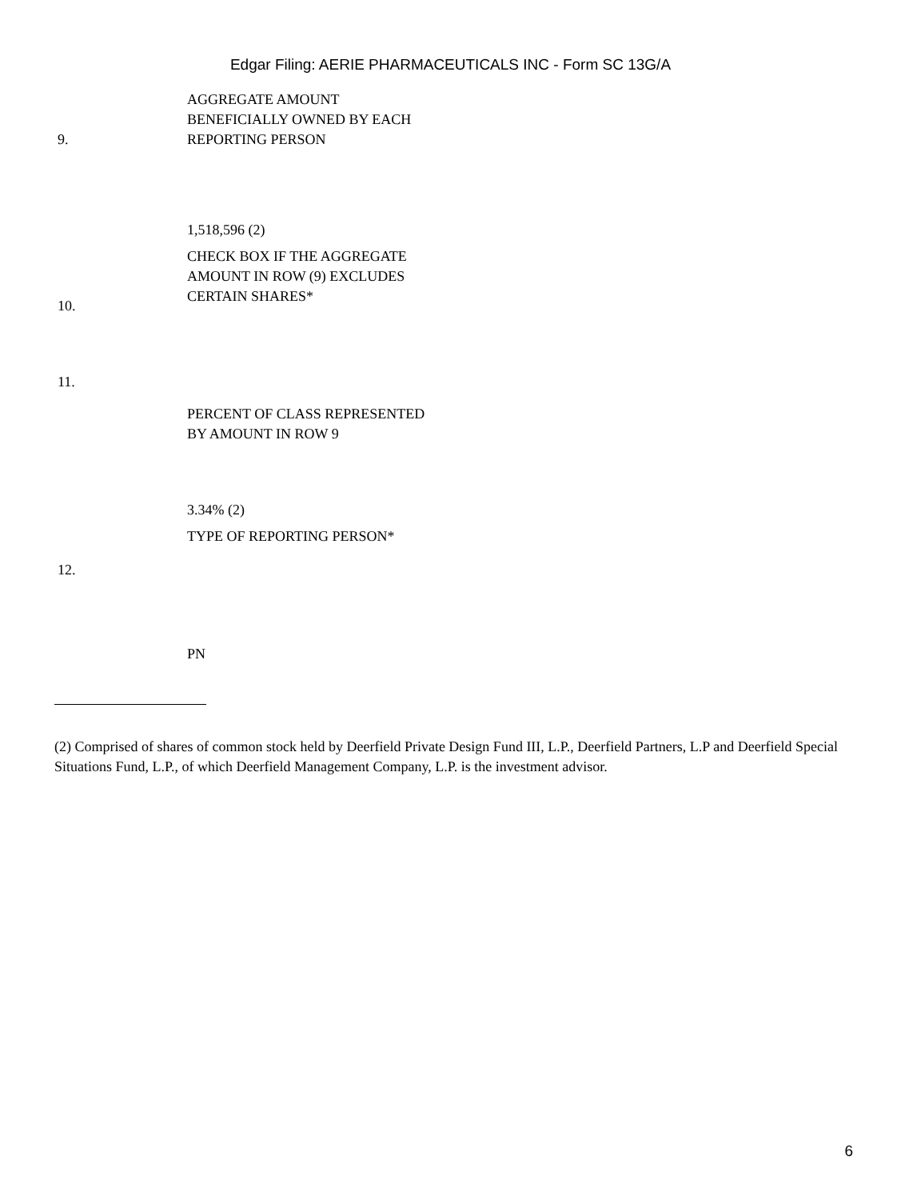Edgar Filing: AERIE PHARMACEUTICALS INC - Form SC 13G/A
| 9. | AGGREGATE AMOUNT BENEFICIALLY OWNED BY EACH REPORTING PERSON |
| | 1,518,596 (2) |
| 10. | CHECK BOX IF THE AGGREGATE AMOUNT IN ROW (9) EXCLUDES CERTAIN SHARES* |
| 11. | PERCENT OF CLASS REPRESENTED BY AMOUNT IN ROW 9 |
| | 3.34% (2) |
| 12. | TYPE OF REPORTING PERSON* |
| | PN |
(2) Comprised of shares of common stock held by Deerfield Private Design Fund III, L.P., Deerfield Partners, L.P and Deerfield Special Situations Fund, L.P., of which Deerfield Management Company, L.P. is the investment advisor.
6